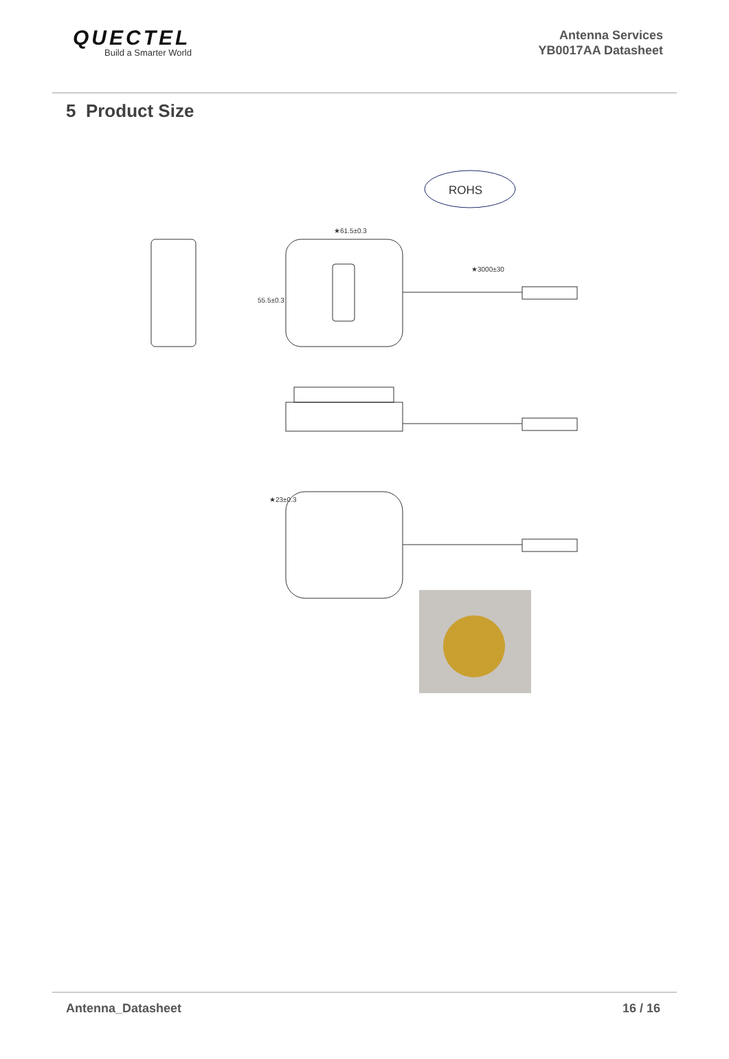QUECTEL
Build a Smarter World
Antenna Services
YB0017AA Datasheet
5 Product Size
ROHS
★61.5±0.3
★3000±30
55.5±0.3
★23±0.3
Antenna_Datasheet 16 / 16